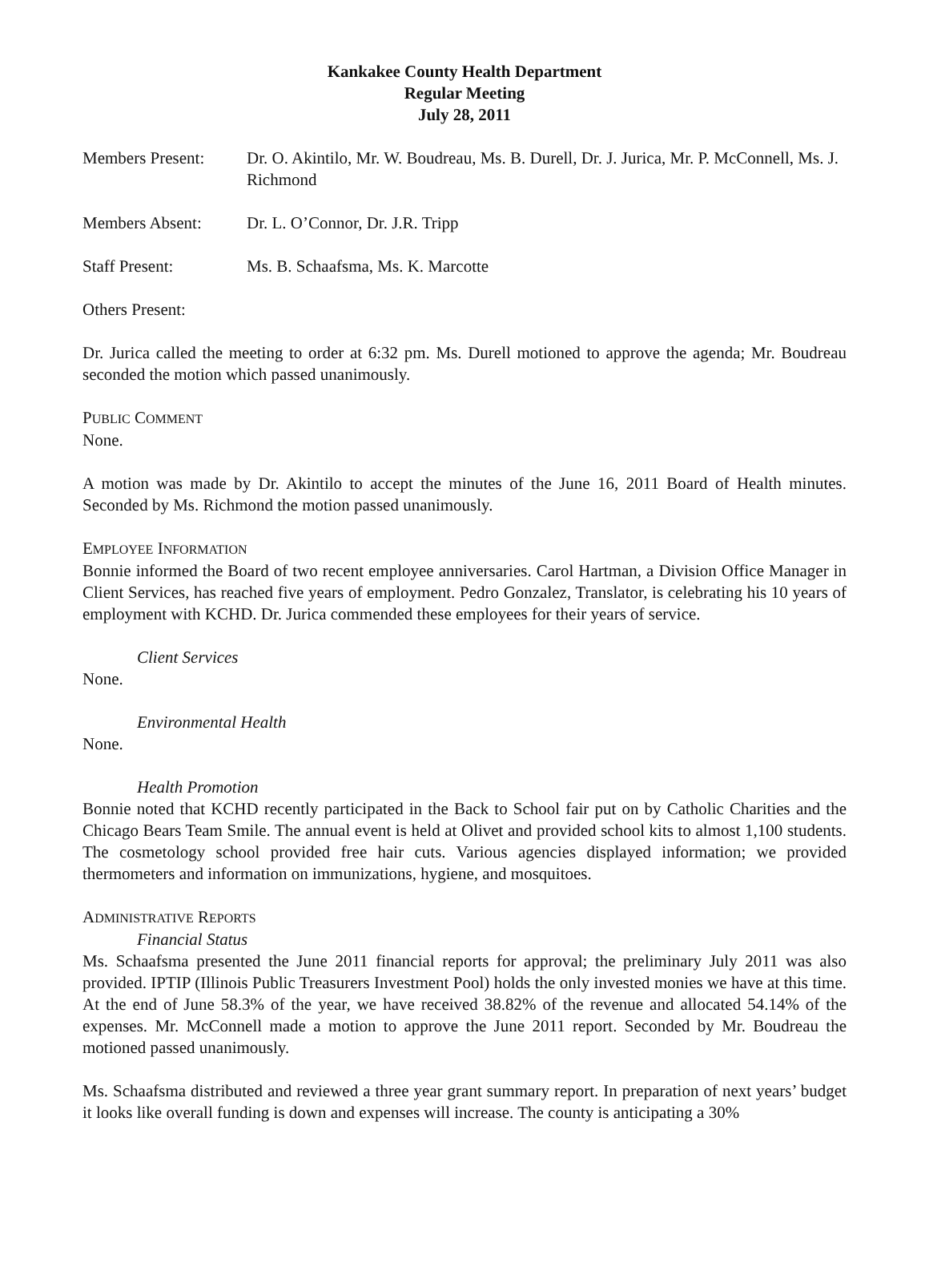Kankakee County Health Department
Regular Meeting
July 28, 2011
Members Present: Dr. O. Akintilo, Mr. W. Boudreau, Ms. B. Durell, Dr. J. Jurica, Mr. P. McConnell, Ms. J. Richmond
Members Absent: Dr. L. O’Connor, Dr. J.R. Tripp
Staff Present: Ms. B. Schaafsma, Ms. K. Marcotte
Others Present:
Dr. Jurica called the meeting to order at 6:32 pm. Ms. Durell motioned to approve the agenda; Mr. Boudreau seconded the motion which passed unanimously.
PUBLIC COMMENT
None.
A motion was made by Dr. Akintilo to accept the minutes of the June 16, 2011 Board of Health minutes. Seconded by Ms. Richmond the motion passed unanimously.
EMPLOYEE INFORMATION
Bonnie informed the Board of two recent employee anniversaries. Carol Hartman, a Division Office Manager in Client Services, has reached five years of employment. Pedro Gonzalez, Translator, is celebrating his 10 years of employment with KCHD. Dr. Jurica commended these employees for their years of service.
Client Services
None.
Environmental Health
None.
Health Promotion
Bonnie noted that KCHD recently participated in the Back to School fair put on by Catholic Charities and the Chicago Bears Team Smile. The annual event is held at Olivet and provided school kits to almost 1,100 students. The cosmetology school provided free hair cuts. Various agencies displayed information; we provided thermometers and information on immunizations, hygiene, and mosquitoes.
ADMINISTRATIVE REPORTS
Financial Status
Ms. Schaafsma presented the June 2011 financial reports for approval; the preliminary July 2011 was also provided. IPTIP (Illinois Public Treasurers Investment Pool) holds the only invested monies we have at this time. At the end of June 58.3% of the year, we have received 38.82% of the revenue and allocated 54.14% of the expenses. Mr. McConnell made a motion to approve the June 2011 report. Seconded by Mr. Boudreau the motioned passed unanimously.
Ms. Schaafsma distributed and reviewed a three year grant summary report. In preparation of next years’ budget it looks like overall funding is down and expenses will increase. The county is anticipating a 30%